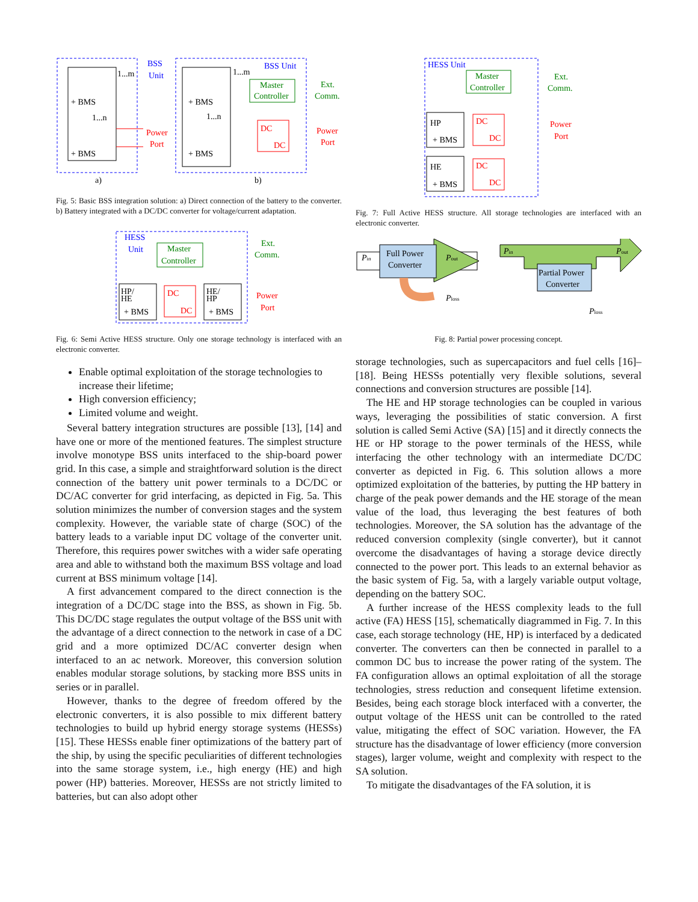+ BMS
+ BMS
1...m
1...n
BSS
Unit
Power
Port
a)
+ BMS
+ BMS
1...m
1...n
BSS Unit
Master
Controller
Ext.
Comm.
DC
DC
Power
Port
b)
Fig. 5: Basic BSS integration solution: a) Direct connection of the battery to the converter. b) Battery integrated with a DC/DC converter for voltage/current adaptation.
HESS
Unit
Master
Controller
Ext.
Comm.
HP/
HE
+ BMS
DC
DC
HE/
HP
+ BMS
Power
Port
Fig. 6: Semi Active HESS structure. Only one storage technology is interfaced with an electronic converter.
Enable optimal exploitation of the storage technologies to increase their lifetime;
High conversion efficiency;
Limited volume and weight.
Several battery integration structures are possible [13], [14] and have one or more of the mentioned features. The simplest structure involve monotype BSS units interfaced to the ship-board power grid. In this case, a simple and straightforward solution is the direct connection of the battery unit power terminals to a DC/DC or DC/AC converter for grid interfacing, as depicted in Fig. 5a. This solution minimizes the number of conversion stages and the system complexity. However, the variable state of charge (SOC) of the battery leads to a variable input DC voltage of the converter unit. Therefore, this requires power switches with a wider safe operating area and able to withstand both the maximum BSS voltage and load current at BSS minimum voltage [14].
A first advancement compared to the direct connection is the integration of a DC/DC stage into the BSS, as shown in Fig. 5b. This DC/DC stage regulates the output voltage of the BSS unit with the advantage of a direct connection to the network in case of a DC grid and a more optimized DC/AC converter design when interfaced to an ac network. Moreover, this conversion solution enables modular storage solutions, by stacking more BSS units in series or in parallel.
However, thanks to the degree of freedom offered by the electronic converters, it is also possible to mix different battery technologies to build up hybrid energy storage systems (HESSs) [15]. These HESSs enable finer optimizations of the battery part of the ship, by using the specific peculiarities of different technologies into the same storage system, i.e., high energy (HE) and high power (HP) batteries. Moreover, HESSs are not strictly limited to batteries, but can also adopt other
HESS Unit
Master
Controller
Ext.
Comm.
HP
+ BMS
DC
DC
HE
+ BMS
DC
DC
Power
Port
Fig. 7: Full Active HESS structure. All storage technologies are interfaced with an electronic converter.
Full Power
Converter
Pin
Pout
Ploss
Partial Power
Converter
Pin
Pout
Ploss
Fig. 8: Partial power processing concept.
storage technologies, such as supercapacitors and fuel cells [16]–[18]. Being HESSs potentially very flexible solutions, several connections and conversion structures are possible [14].
The HE and HP storage technologies can be coupled in various ways, leveraging the possibilities of static conversion. A first solution is called Semi Active (SA) [15] and it directly connects the HE or HP storage to the power terminals of the HESS, while interfacing the other technology with an intermediate DC/DC converter as depicted in Fig. 6. This solution allows a more optimized exploitation of the batteries, by putting the HP battery in charge of the peak power demands and the HE storage of the mean value of the load, thus leveraging the best features of both technologies. Moreover, the SA solution has the advantage of the reduced conversion complexity (single converter), but it cannot overcome the disadvantages of having a storage device directly connected to the power port. This leads to an external behavior as the basic system of Fig. 5a, with a largely variable output voltage, depending on the battery SOC.
A further increase of the HESS complexity leads to the full active (FA) HESS [15], schematically diagrammed in Fig. 7. In this case, each storage technology (HE, HP) is interfaced by a dedicated converter. The converters can then be connected in parallel to a common DC bus to increase the power rating of the system. The FA configuration allows an optimal exploitation of all the storage technologies, stress reduction and consequent lifetime extension. Besides, being each storage block interfaced with a converter, the output voltage of the HESS unit can be controlled to the rated value, mitigating the effect of SOC variation. However, the FA structure has the disadvantage of lower efficiency (more conversion stages), larger volume, weight and complexity with respect to the SA solution.
To mitigate the disadvantages of the FA solution, it is